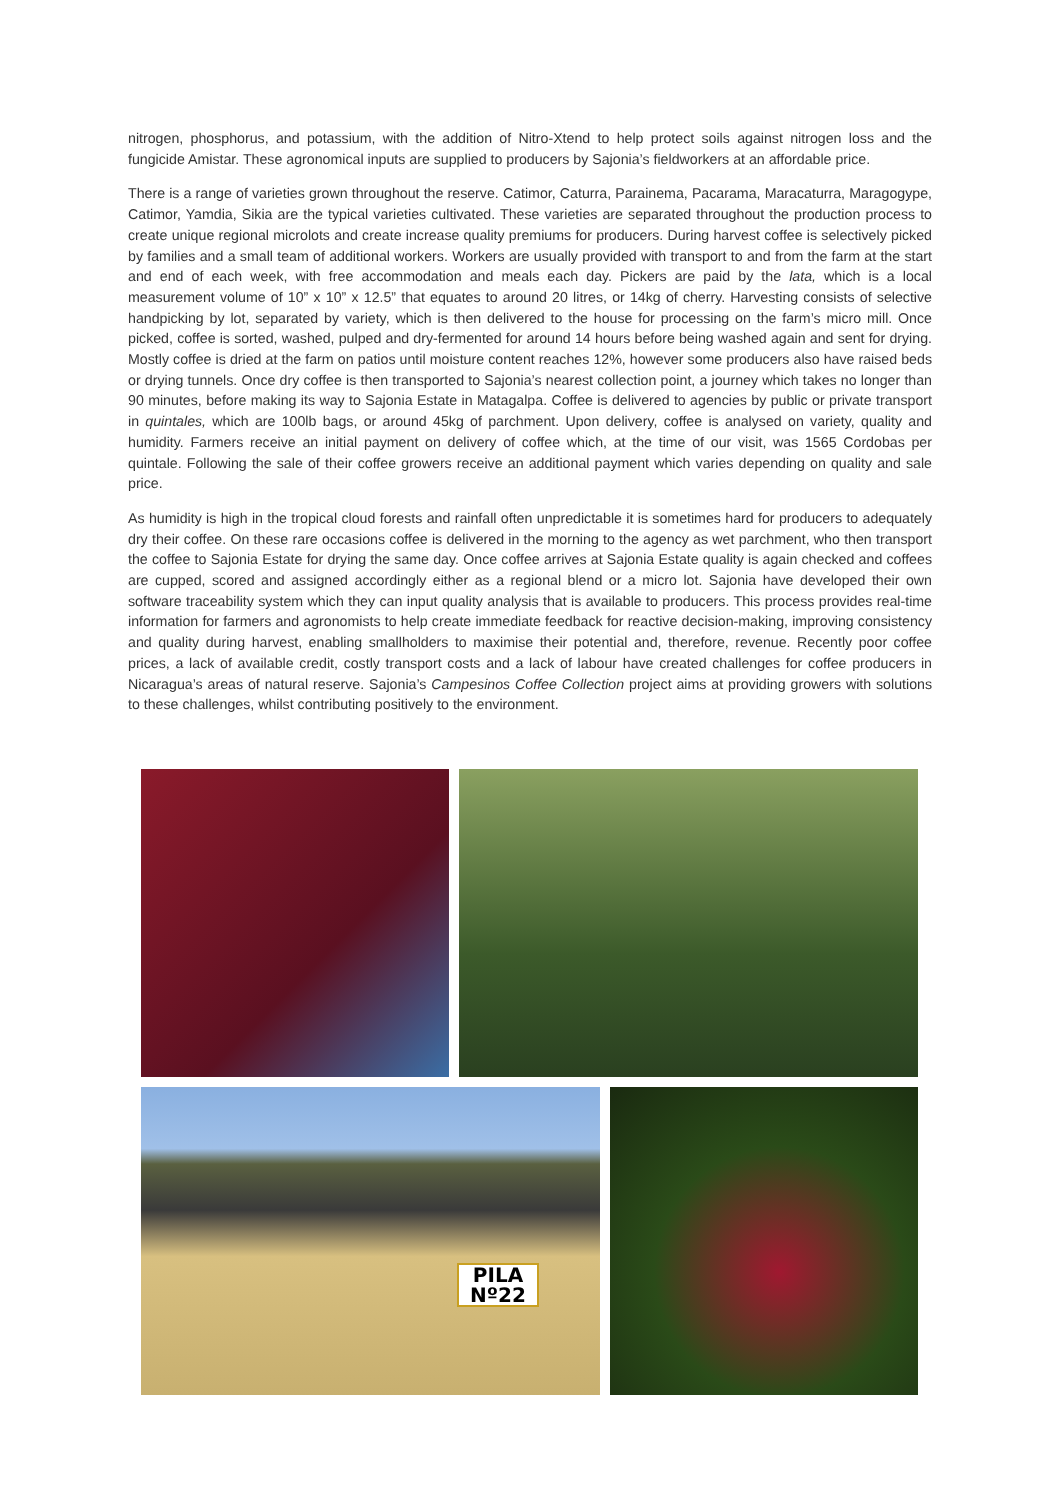nitrogen, phosphorus, and potassium, with the addition of Nitro-Xtend to help protect soils against nitrogen loss and the fungicide Amistar. These agronomical inputs are supplied to producers by Sajonia’s fieldworkers at an affordable price.
There is a range of varieties grown throughout the reserve. Catimor, Caturra, Parainema, Pacarama, Maracaturra, Maragogype, Catimor, Yamdia, Sikia are the typical varieties cultivated. These varieties are separated throughout the production process to create unique regional microlots and create increase quality premiums for producers. During harvest coffee is selectively picked by families and a small team of additional workers. Workers are usually provided with transport to and from the farm at the start and end of each week, with free accommodation and meals each day. Pickers are paid by the lata, which is a local measurement volume of 10” x 10” x 12.5” that equates to around 20 litres, or 14kg of cherry. Harvesting consists of selective handpicking by lot, separated by variety, which is then delivered to the house for processing on the farm’s micro mill. Once picked, coffee is sorted, washed, pulped and dry-fermented for around 14 hours before being washed again and sent for drying. Mostly coffee is dried at the farm on patios until moisture content reaches 12%, however some producers also have raised beds or drying tunnels. Once dry coffee is then transported to Sajonia’s nearest collection point, a journey which takes no longer than 90 minutes, before making its way to Sajonia Estate in Matagalpa. Coffee is delivered to agencies by public or private transport in quintales, which are 100lb bags, or around 45kg of parchment. Upon delivery, coffee is analysed on variety, quality and humidity. Farmers receive an initial payment on delivery of coffee which, at the time of our visit, was 1565 Cordobas per quintale. Following the sale of their coffee growers receive an additional payment which varies depending on quality and sale price.
As humidity is high in the tropical cloud forests and rainfall often unpredictable it is sometimes hard for producers to adequately dry their coffee. On these rare occasions coffee is delivered in the morning to the agency as wet parchment, who then transport the coffee to Sajonia Estate for drying the same day. Once coffee arrives at Sajonia Estate quality is again checked and coffees are cupped, scored and assigned accordingly either as a regional blend or a micro lot. Sajonia have developed their own software traceability system which they can input quality analysis that is available to producers. This process provides real-time information for farmers and agronomists to help create immediate feedback for reactive decision-making, improving consistency and quality during harvest, enabling smallholders to maximise their potential and, therefore, revenue. Recently poor coffee prices, a lack of available credit, costly transport costs and a lack of labour have created challenges for coffee producers in Nicaragua’s areas of natural reserve. Sajonia’s Campesinos Coffee Collection project aims at providing growers with solutions to these challenges, whilst contributing positively to the environment.
PILA
Nº22